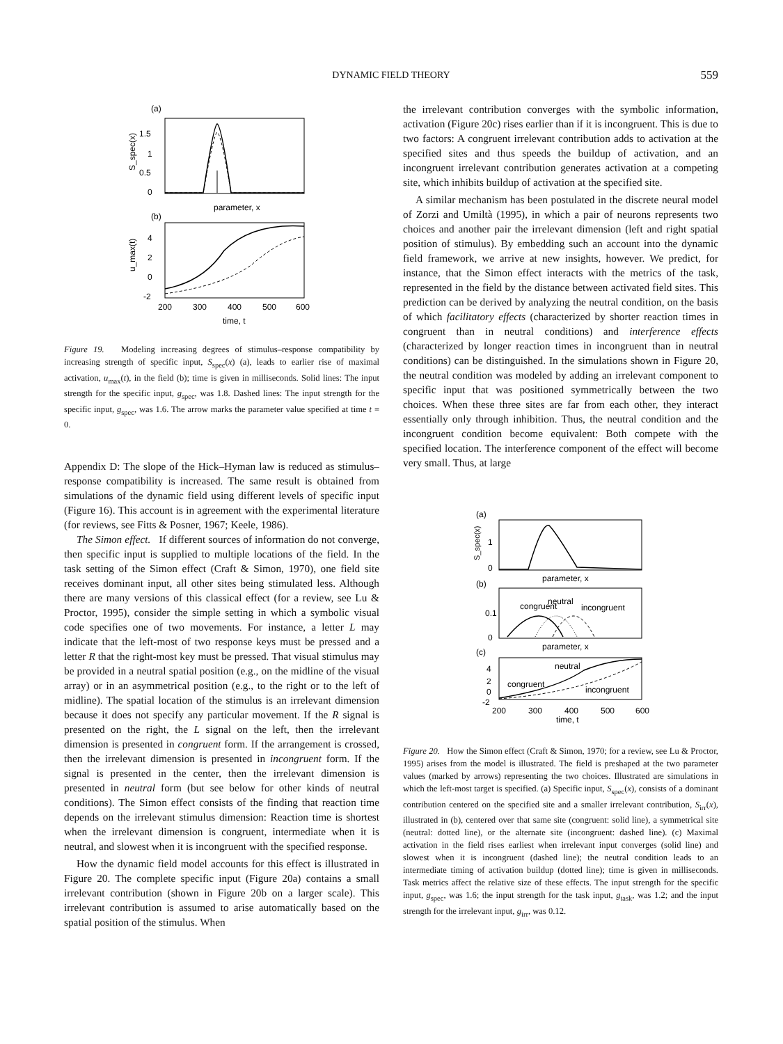DYNAMIC FIELD THEORY
559
(a)
1.5
1
0.5
0
S_spec(x)
parameter, x
(b)
4
2
0
-2
u_max(t)
200
300
400
500
600
time, t
Figure 19. Modeling increasing degrees of stimulus–response compatibility by increasing strength of specific input, S<sub>spec</sub>(x) (a), leads to earlier rise of maximal activation, u<sub>max</sub>(t), in the field (b); time is given in milliseconds. Solid lines: The input strength for the specific input, g<sub>spec</sub>, was 1.8. Dashed lines: The input strength for the specific input, g<sub>spec</sub>, was 1.6. The arrow marks the parameter value specified at time t = 0.
Appendix D: The slope of the Hick–Hyman law is reduced as stimulus–response compatibility is increased. The same result is obtained from simulations of the dynamic field using different levels of specific input (Figure 16). This account is in agreement with the experimental literature (for reviews, see Fitts & Posner, 1967; Keele, 1986).
The Simon effect. If different sources of information do not converge, then specific input is supplied to multiple locations of the field. In the task setting of the Simon effect (Craft & Simon, 1970), one field site receives dominant input, all other sites being stimulated less. Although there are many versions of this classical effect (for a review, see Lu & Proctor, 1995), consider the simple setting in which a symbolic visual code specifies one of two movements. For instance, a letter L may indicate that the left-most of two response keys must be pressed and a letter R that the right-most key must be pressed. That visual stimulus may be provided in a neutral spatial position (e.g., on the midline of the visual array) or in an asymmetrical position (e.g., to the right or to the left of midline). The spatial location of the stimulus is an irrelevant dimension because it does not specify any particular movement. If the R signal is presented on the right, the L signal on the left, then the irrelevant dimension is presented in congruent form. If the arrangement is crossed, then the irrelevant dimension is presented in incongruent form. If the signal is presented in the center, then the irrelevant dimension is presented in neutral form (but see below for other kinds of neutral conditions). The Simon effect consists of the finding that reaction time depends on the irrelevant stimulus dimension: Reaction time is shortest when the irrelevant dimension is congruent, intermediate when it is neutral, and slowest when it is incongruent with the specified response.
How the dynamic field model accounts for this effect is illustrated in Figure 20. The complete specific input (Figure 20a) contains a small irrelevant contribution (shown in Figure 20b on a larger scale). This irrelevant contribution is assumed to arise automatically based on the spatial position of the stimulus. When
the irrelevant contribution converges with the symbolic information, activation (Figure 20c) rises earlier than if it is incongruent. This is due to two factors: A congruent irrelevant contribution adds to activation at the specified sites and thus speeds the buildup of activation, and an incongruent irrelevant contribution generates activation at a competing site, which inhibits buildup of activation at the specified site.
A similar mechanism has been postulated in the discrete neural model of Zorzi and Umiltà (1995), in which a pair of neurons represents two choices and another pair the irrelevant dimension (left and right spatial position of stimulus). By embedding such an account into the dynamic field framework, we arrive at new insights, however. We predict, for instance, that the Simon effect interacts with the metrics of the task, represented in the field by the distance between activated field sites. This prediction can be derived by analyzing the neutral condition, on the basis of which facilitatory effects (characterized by shorter reaction times in congruent than in neutral conditions) and interference effects (characterized by longer reaction times in incongruent than in neutral conditions) can be distinguished. In the simulations shown in Figure 20, the neutral condition was modeled by adding an irrelevant component to specific input that was positioned symmetrically between the two choices. When these three sites are far from each other, they interact essentially only through inhibition. Thus, the neutral condition and the incongruent condition become equivalent: Both compete with the specified location. The interference component of the effect will become very small. Thus, at large
(a)
1
0
S_spec(x)
parameter, x
(b)
congruent
neutral
incongruent
0.1
0
parameter, x
(c)
neutral
congruent
incongruent
4
2
0
-2
200
300
400
500
600
time, t
Figure 20. How the Simon effect (Craft & Simon, 1970; for a review, see Lu & Proctor, 1995) arises from the model is illustrated. The field is preshaped at the two parameter values (marked by arrows) representing the two choices. Illustrated are simulations in which the left-most target is specified. (a) Specific input, S<sub>spec</sub>(x), consists of a dominant contribution centered on the specified site and a smaller irrelevant contribution, S<sub>irr</sub>(x), illustrated in (b), centered over that same site (congruent: solid line), a symmetrical site (neutral: dotted line), or the alternate site (incongruent: dashed line). (c) Maximal activation in the field rises earliest when irrelevant input converges (solid line) and slowest when it is incongruent (dashed line); the neutral condition leads to an intermediate timing of activation buildup (dotted line); time is given in milliseconds. Task metrics affect the relative size of these effects. The input strength for the specific input, g<sub>spec</sub>, was 1.6; the input strength for the task input, g<sub>task</sub>, was 1.2; and the input strength for the irrelevant input, g<sub>irr</sub>, was 0.12.